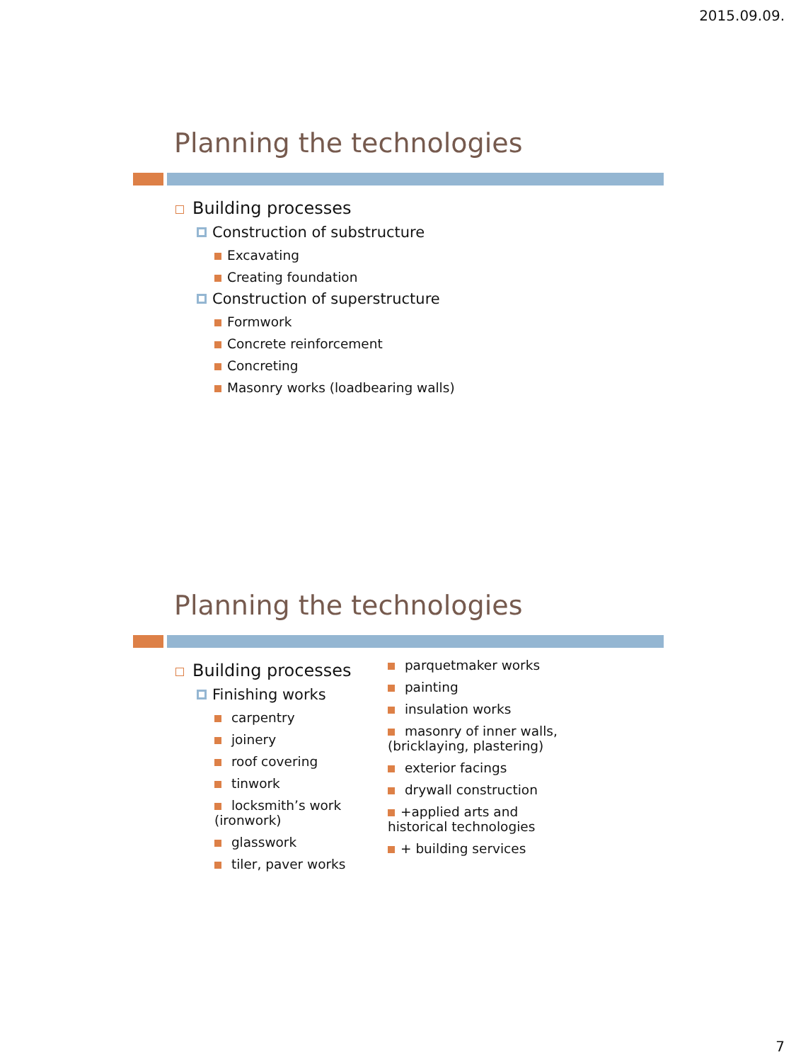2015.09.09.
Planning the technologies
Building processes
Construction of substructure
Excavating
Creating foundation
Construction of superstructure
Formwork
Concrete reinforcement
Concreting
Masonry works (loadbearing walls)
Planning the technologies
Building processes
Finishing works
carpentry
joinery
roof covering
tinwork
locksmith’s work
(ironwork)
glasswork
tiler, paver works
parquetmaker works
painting
insulation works
masonry of inner walls,
(bricklaying, plastering)
exterior facings
drywall construction
+applied arts and
historical technologies
+ building services
7